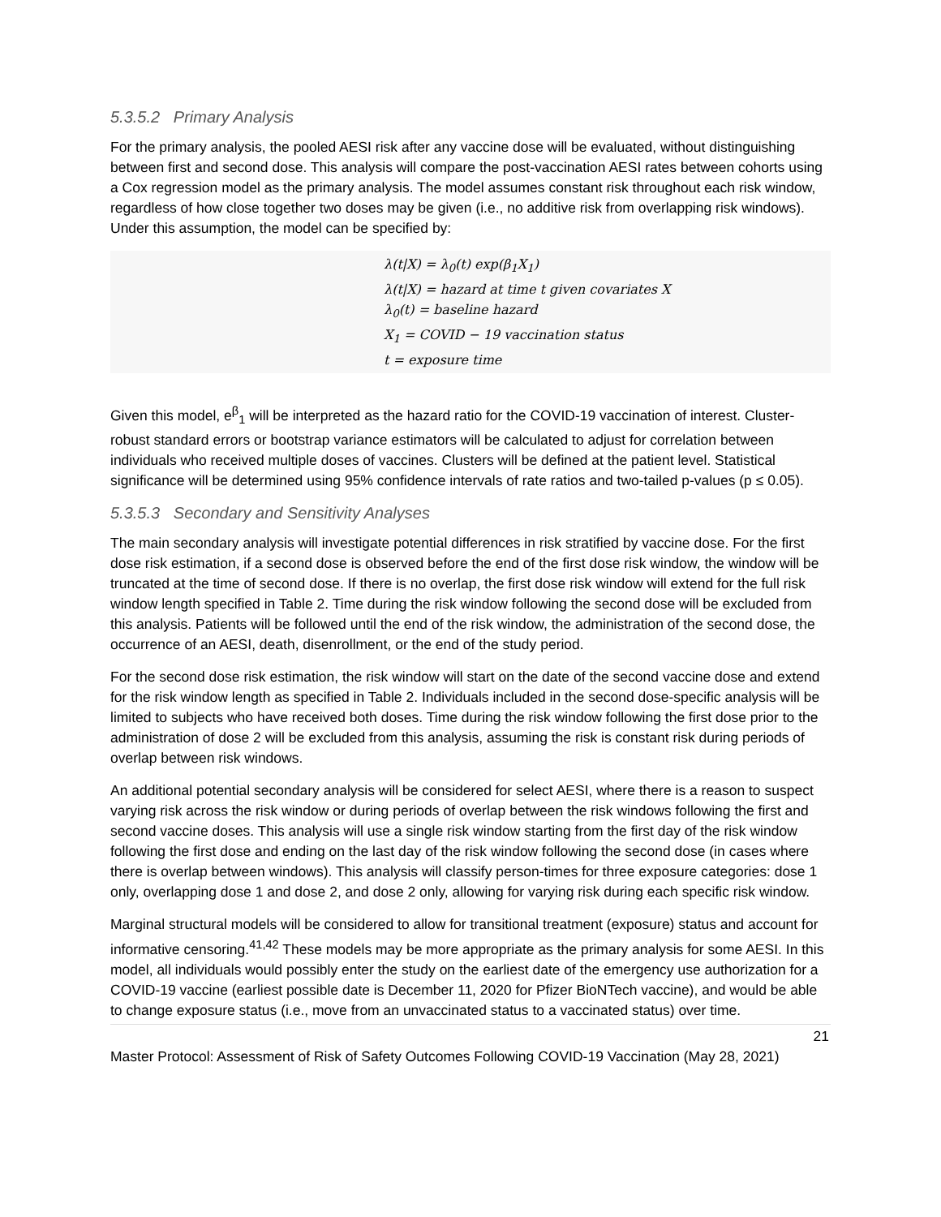5.3.5.2 Primary Analysis
For the primary analysis, the pooled AESI risk after any vaccine dose will be evaluated, without distinguishing between first and second dose. This analysis will compare the post-vaccination AESI rates between cohorts using a Cox regression model as the primary analysis. The model assumes constant risk throughout each risk window, regardless of how close together two doses may be given (i.e., no additive risk from overlapping risk windows). Under this assumption, the model can be specified by:
λ(t|X) = λ<sub>0</sub>(t) exp(β<sub>1</sub>X<sub>1</sub>)
λ(t|X) = hazard at time t given covariates X
λ<sub>0</sub>(t) = baseline hazard
X<sub>1</sub> = COVID − 19 vaccination status
t = exposure time
Given this model, e<sup>β</sup><sub>1</sub> will be interpreted as the hazard ratio for the COVID-19 vaccination of interest. Cluster-robust standard errors or bootstrap variance estimators will be calculated to adjust for correlation between individuals who received multiple doses of vaccines. Clusters will be defined at the patient level. Statistical significance will be determined using 95% confidence intervals of rate ratios and two-tailed p-values (p ≤ 0.05).
5.3.5.3 Secondary and Sensitivity Analyses
The main secondary analysis will investigate potential differences in risk stratified by vaccine dose. For the first dose risk estimation, if a second dose is observed before the end of the first dose risk window, the window will be truncated at the time of second dose. If there is no overlap, the first dose risk window will extend for the full risk window length specified in Table 2. Time during the risk window following the second dose will be excluded from this analysis. Patients will be followed until the end of the risk window, the administration of the second dose, the occurrence of an AESI, death, disenrollment, or the end of the study period.
For the second dose risk estimation, the risk window will start on the date of the second vaccine dose and extend for the risk window length as specified in Table 2. Individuals included in the second dose-specific analysis will be limited to subjects who have received both doses. Time during the risk window following the first dose prior to the administration of dose 2 will be excluded from this analysis, assuming the risk is constant risk during periods of overlap between risk windows.
An additional potential secondary analysis will be considered for select AESI, where there is a reason to suspect varying risk across the risk window or during periods of overlap between the risk windows following the first and second vaccine doses. This analysis will use a single risk window starting from the first day of the risk window following the first dose and ending on the last day of the risk window following the second dose (in cases where there is overlap between windows). This analysis will classify person-times for three exposure categories: dose 1 only, overlapping dose 1 and dose 2, and dose 2 only, allowing for varying risk during each specific risk window.
Marginal structural models will be considered to allow for transitional treatment (exposure) status and account for informative censoring.<sup>41,42</sup> These models may be more appropriate as the primary analysis for some AESI. In this model, all individuals would possibly enter the study on the earliest date of the emergency use authorization for a COVID-19 vaccine (earliest possible date is December 11, 2020 for Pfizer BioNTech vaccine), and would be able to change exposure status (i.e., move from an unvaccinated status to a vaccinated status) over time.
21
Master Protocol: Assessment of Risk of Safety Outcomes Following COVID-19 Vaccination (May 28, 2021)